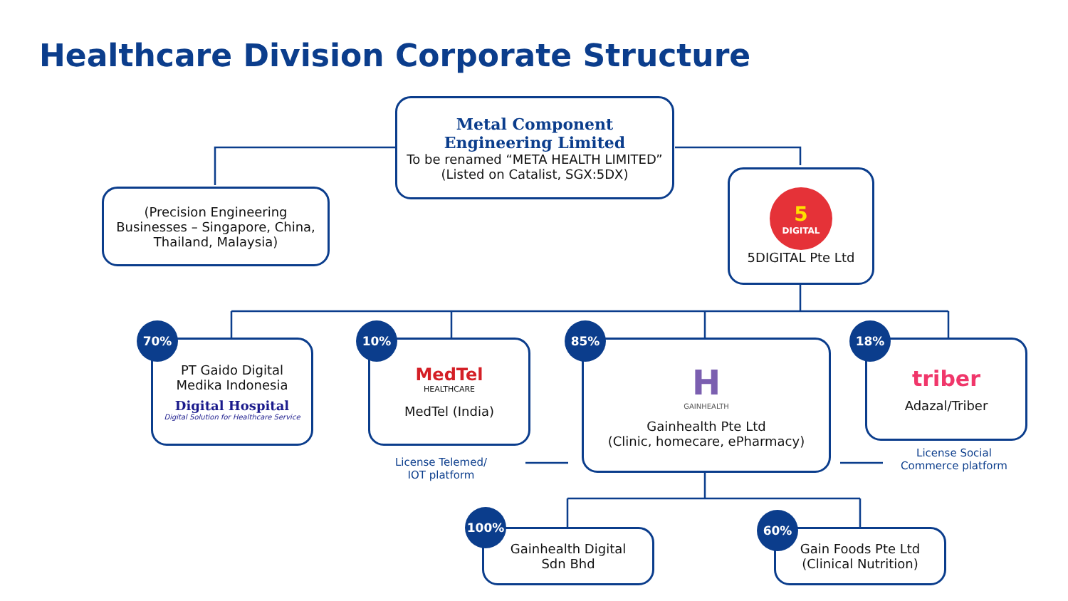Healthcare Division Corporate Structure
Metal Component
Engineering Limited
To be renamed “META HEALTH LIMITED”
(Listed on Catalist, SGX:5DX)
(Precision Engineering
Businesses – Singapore, China,
Thailand, Malaysia)
5
DIGITAL
5DIGITAL Pte Ltd
PT Gaido Digital
Medika Indonesia
Digital Hospital
Digital Solution for Healthcare Service
70%
MedTel
HEALTHCARE
MedTel (India)
10%
H
GAINHEALTH
Gainhealth Pte Ltd
(Clinic, homecare, ePharmacy)
85%
triber
Adazal/Triber
18%
License Telemed/
IOT platform
License Social
Commerce platform
Gainhealth Digital
Sdn Bhd
100%
Gain Foods Pte Ltd
(Clinical Nutrition)
60%